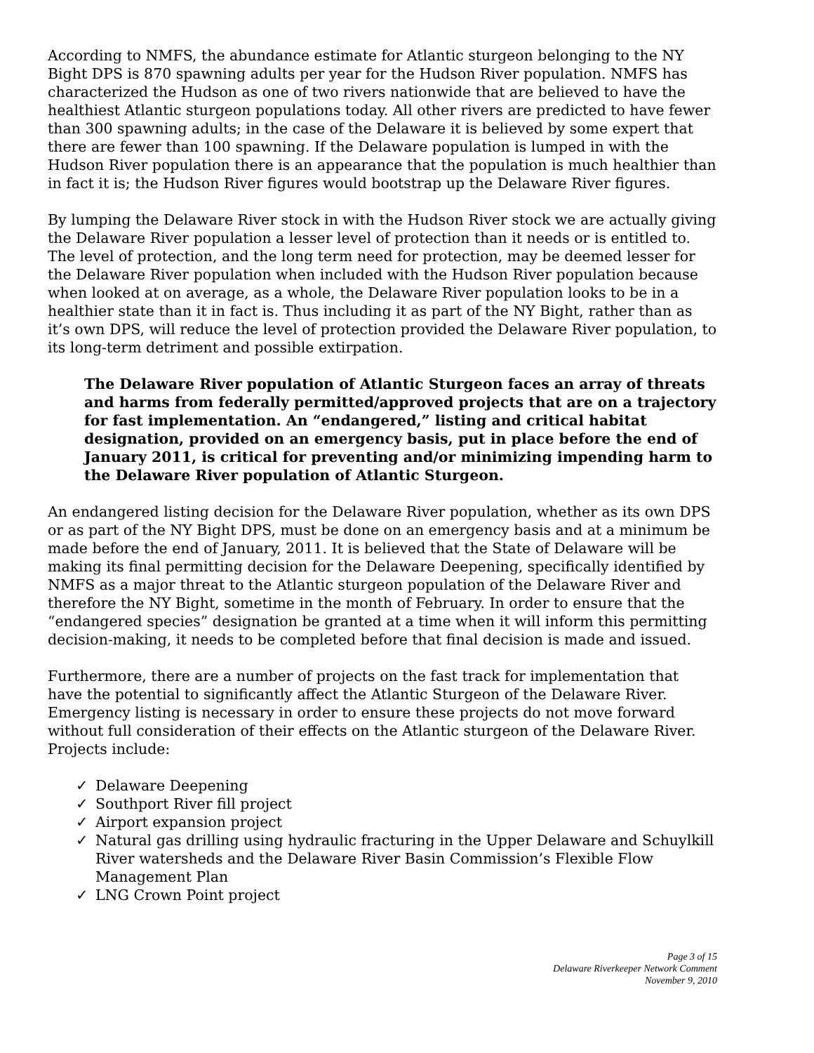According to NMFS, the abundance estimate for Atlantic sturgeon belonging to the NY Bight DPS is 870 spawning adults per year for the Hudson River population. NMFS has characterized the Hudson as one of two rivers nationwide that are believed to have the healthiest Atlantic sturgeon populations today. All other rivers are predicted to have fewer than 300 spawning adults; in the case of the Delaware it is believed by some expert that there are fewer than 100 spawning. If the Delaware population is lumped in with the Hudson River population there is an appearance that the population is much healthier than in fact it is; the Hudson River figures would bootstrap up the Delaware River figures.
By lumping the Delaware River stock in with the Hudson River stock we are actually giving the Delaware River population a lesser level of protection than it needs or is entitled to. The level of protection, and the long term need for protection, may be deemed lesser for the Delaware River population when included with the Hudson River population because when looked at on average, as a whole, the Delaware River population looks to be in a healthier state than it in fact is. Thus including it as part of the NY Bight, rather than as it’s own DPS, will reduce the level of protection provided the Delaware River population, to its long-term detriment and possible extirpation.
The Delaware River population of Atlantic Sturgeon faces an array of threats and harms from federally permitted/approved projects that are on a trajectory for fast implementation. An “endangered,” listing and critical habitat designation, provided on an emergency basis, put in place before the end of January 2011, is critical for preventing and/or minimizing impending harm to the Delaware River population of Atlantic Sturgeon.
An endangered listing decision for the Delaware River population, whether as its own DPS or as part of the NY Bight DPS, must be done on an emergency basis and at a minimum be made before the end of January, 2011. It is believed that the State of Delaware will be making its final permitting decision for the Delaware Deepening, specifically identified by NMFS as a major threat to the Atlantic sturgeon population of the Delaware River and therefore the NY Bight, sometime in the month of February. In order to ensure that the “endangered species” designation be granted at a time when it will inform this permitting decision-making, it needs to be completed before that final decision is made and issued.
Furthermore, there are a number of projects on the fast track for implementation that have the potential to significantly affect the Atlantic Sturgeon of the Delaware River. Emergency listing is necessary in order to ensure these projects do not move forward without full consideration of their effects on the Atlantic sturgeon of the Delaware River. Projects include:
✓ Delaware Deepening
✓ Southport River fill project
✓ Airport expansion project
✓ Natural gas drilling using hydraulic fracturing in the Upper Delaware and Schuylkill River watersheds and the Delaware River Basin Commission’s Flexible Flow Management Plan
✓ LNG Crown Point project
Page 3 of 15
Delaware Riverkeeper Network Comment
November 9, 2010